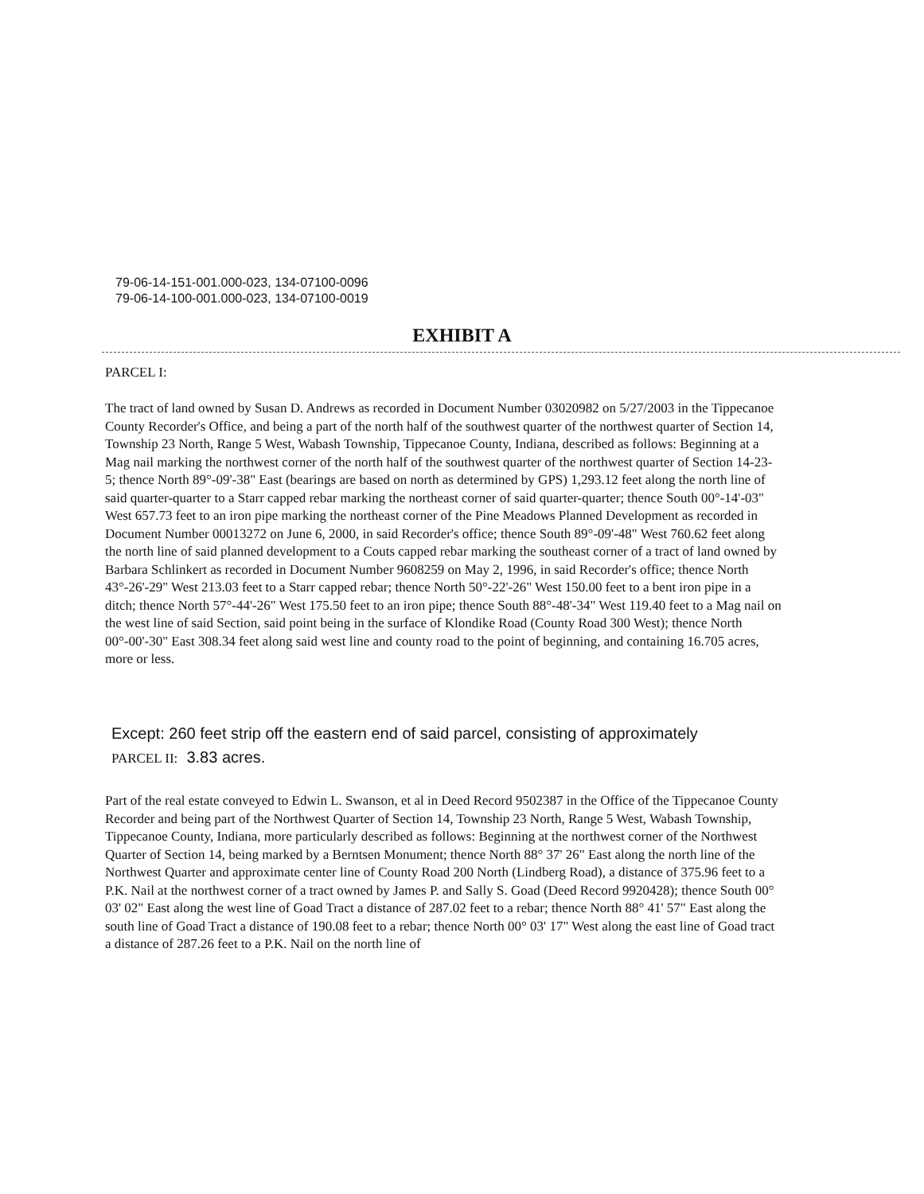79-06-14-151-001.000-023, 134-07100-0096
79-06-14-100-001.000-023, 134-07100-0019
EXHIBIT A
PARCEL I:
The tract of land owned by Susan D. Andrews as recorded in Document Number 03020982 on 5/27/2003 in the Tippecanoe County Recorder's Office, and being a part of the north half of the southwest quarter of the northwest quarter of Section 14, Township 23 North, Range 5 West, Wabash Township, Tippecanoe County, Indiana, described as follows: Beginning at a Mag nail marking the northwest corner of the north half of the southwest quarter of the northwest quarter of Section 14-23-5; thence North 89°-09'-38" East (bearings are based on north as determined by GPS) 1,293.12 feet along the north line of said quarter-quarter to a Starr capped rebar marking the northeast corner of said quarter-quarter; thence South 00°-14'-03" West 657.73 feet to an iron pipe marking the northeast corner of the Pine Meadows Planned Development as recorded in Document Number 00013272 on June 6, 2000, in said Recorder's office; thence South 89°-09'-48" West 760.62 feet along the north line of said planned development to a Couts capped rebar marking the southeast corner of a tract of land owned by Barbara Schlinkert as recorded in Document Number 9608259 on May 2, 1996, in said Recorder's office; thence North 43°-26'-29" West 213.03 feet to a Starr capped rebar; thence North 50°-22'-26" West 150.00 feet to a bent iron pipe in a ditch; thence North 57°-44'-26" West 175.50 feet to an iron pipe; thence South 88°-48'-34" West 119.40 feet to a Mag nail on the west line of said Section, said point being in the surface of Klondike Road (County Road 300 West); thence North 00°-00'-30" East 308.34 feet along said west line and county road to the point of beginning, and containing 16.705 acres, more or less.
Except: 260 feet strip off the eastern end of said parcel, consisting of approximately
PARCEL II: 3.83 acres.
Part of the real estate conveyed to Edwin L. Swanson, et al in Deed Record 9502387 in the Office of the Tippecanoe County Recorder and being part of the Northwest Quarter of Section 14, Township 23 North, Range 5 West, Wabash Township, Tippecanoe County, Indiana, more particularly described as follows: Beginning at the northwest corner of the Northwest Quarter of Section 14, being marked by a Berntsen Monument; thence North 88° 37' 26" East along the north line of the Northwest Quarter and approximate center line of County Road 200 North (Lindberg Road), a distance of 375.96 feet to a P.K. Nail at the northwest corner of a tract owned by James P. and Sally S. Goad (Deed Record 9920428); thence South 00° 03' 02" East along the west line of Goad Tract a distance of 287.02 feet to a rebar; thence North 88° 41' 57" East along the south line of Goad Tract a distance of 190.08 feet to a rebar; thence North 00° 03' 17" West along the east line of Goad tract a distance of 287.26 feet to a P.K. Nail on the north line of